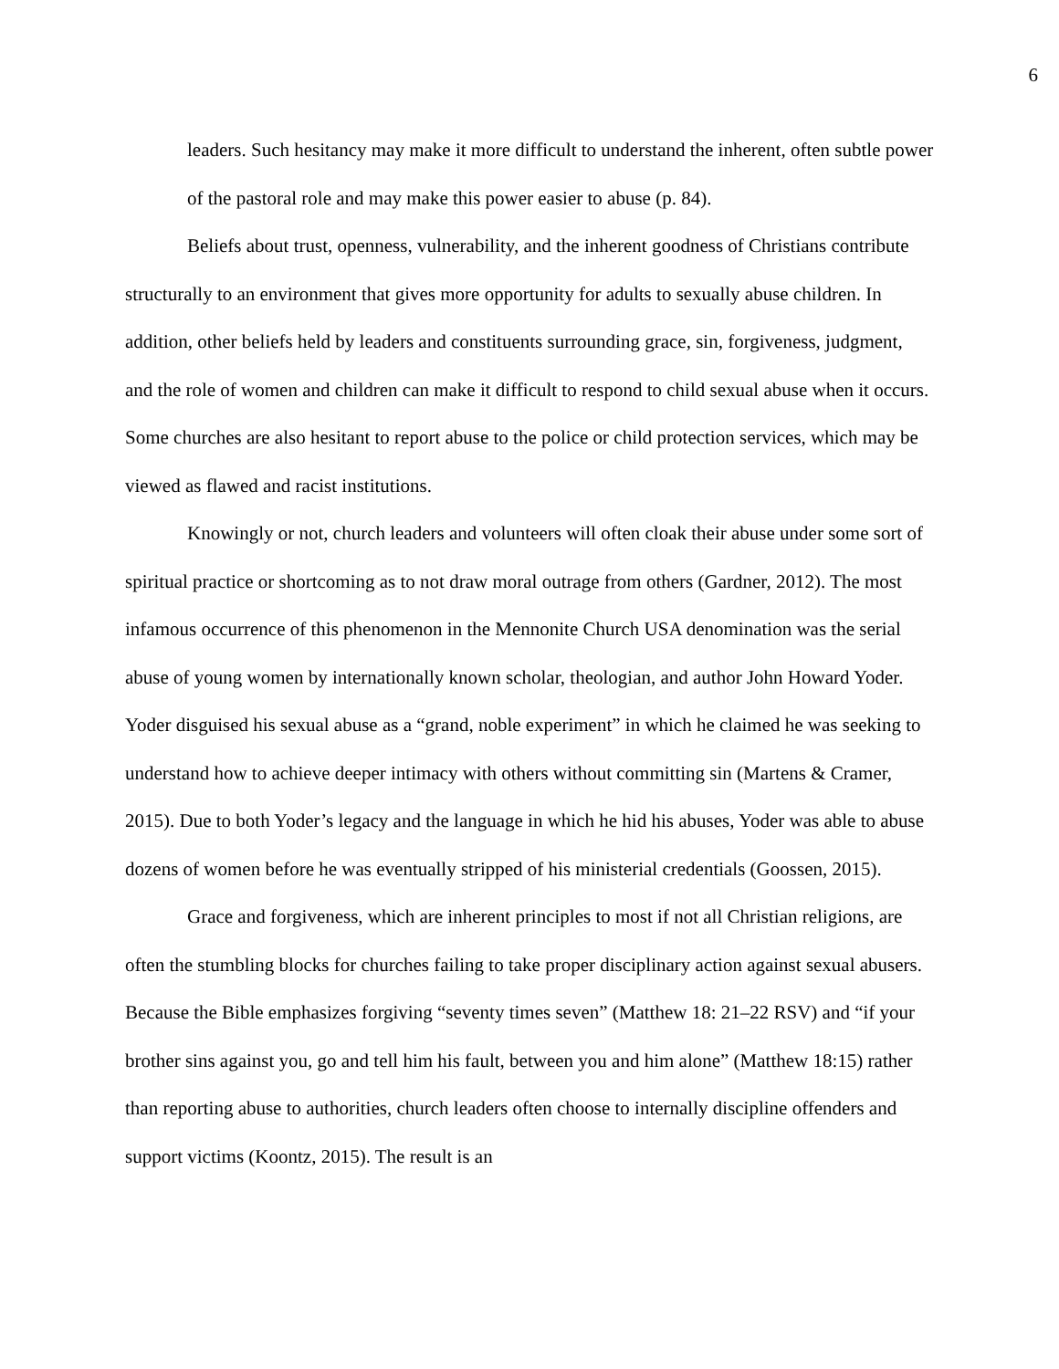6
leaders. Such hesitancy may make it more difficult to understand the inherent, often subtle power of the pastoral role and may make this power easier to abuse (p. 84).
Beliefs about trust, openness, vulnerability, and the inherent goodness of Christians contribute structurally to an environment that gives more opportunity for adults to sexually abuse children. In addition, other beliefs held by leaders and constituents surrounding grace, sin, forgiveness, judgment, and the role of women and children can make it difficult to respond to child sexual abuse when it occurs. Some churches are also hesitant to report abuse to the police or child protection services, which may be viewed as flawed and racist institutions.
Knowingly or not, church leaders and volunteers will often cloak their abuse under some sort of spiritual practice or shortcoming as to not draw moral outrage from others (Gardner, 2012). The most infamous occurrence of this phenomenon in the Mennonite Church USA denomination was the serial abuse of young women by internationally known scholar, theologian, and author John Howard Yoder. Yoder disguised his sexual abuse as a “grand, noble experiment” in which he claimed he was seeking to understand how to achieve deeper intimacy with others without committing sin (Martens & Cramer, 2015). Due to both Yoder’s legacy and the language in which he hid his abuses, Yoder was able to abuse dozens of women before he was eventually stripped of his ministerial credentials (Goossen, 2015).
Grace and forgiveness, which are inherent principles to most if not all Christian religions, are often the stumbling blocks for churches failing to take proper disciplinary action against sexual abusers. Because the Bible emphasizes forgiving “seventy times seven” (Matthew 18: 21–22 RSV) and “if your brother sins against you, go and tell him his fault, between you and him alone” (Matthew 18:15) rather than reporting abuse to authorities, church leaders often choose to internally discipline offenders and support victims (Koontz, 2015). The result is an